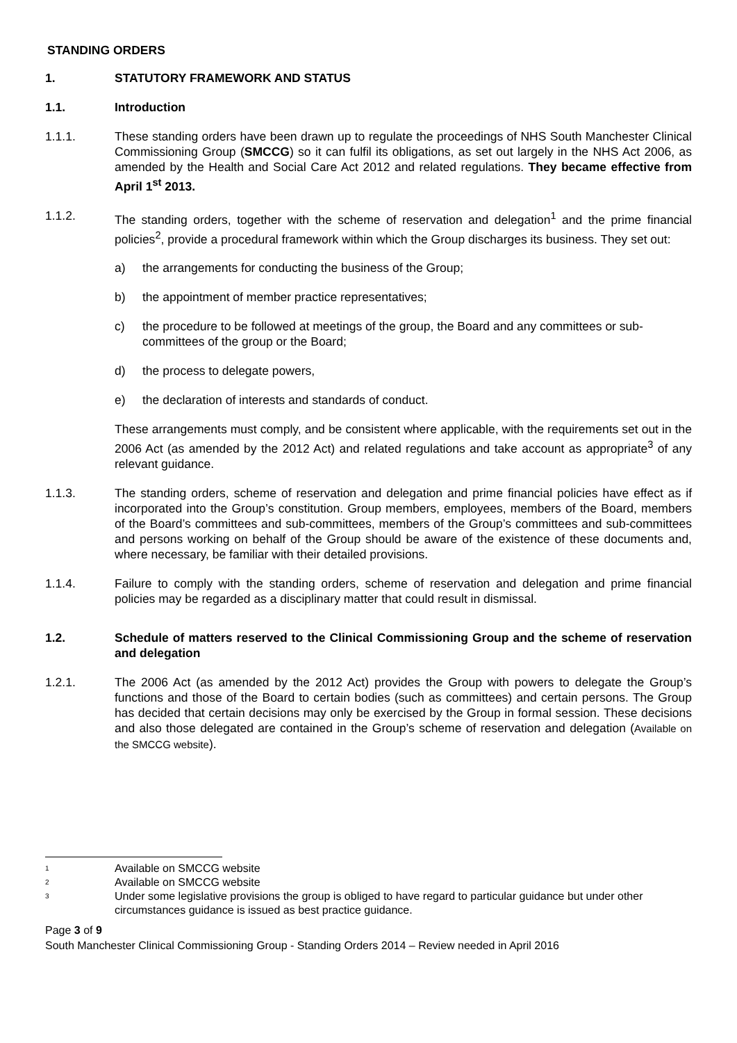STANDING ORDERS
1. STATUTORY FRAMEWORK AND STATUS
1.1. Introduction
1.1.1. These standing orders have been drawn up to regulate the proceedings of NHS South Manchester Clinical Commissioning Group (SMCCG) so it can fulfil its obligations, as set out largely in the NHS Act 2006, as amended by the Health and Social Care Act 2012 and related regulations. They became effective from April 1<sup>st</sup> 2013.
1.1.2. The standing orders, together with the scheme of reservation and delegation<sup>1</sup> and the prime financial policies<sup>2</sup>, provide a procedural framework within which the Group discharges its business. They set out:
a) the arrangements for conducting the business of the Group;
b) the appointment of member practice representatives;
c) the procedure to be followed at meetings of the group, the Board and any committees or sub-committees of the group or the Board;
d) the process to delegate powers,
e) the declaration of interests and standards of conduct.
These arrangements must comply, and be consistent where applicable, with the requirements set out in the 2006 Act (as amended by the 2012 Act) and related regulations and take account as appropriate<sup>3</sup> of any relevant guidance.
1.1.3. The standing orders, scheme of reservation and delegation and prime financial policies have effect as if incorporated into the Group’s constitution. Group members, employees, members of the Board, members of the Board’s committees and sub-committees, members of the Group’s committees and sub-committees and persons working on behalf of the Group should be aware of the existence of these documents and, where necessary, be familiar with their detailed provisions.
1.1.4. Failure to comply with the standing orders, scheme of reservation and delegation and prime financial policies may be regarded as a disciplinary matter that could result in dismissal.
1.2. Schedule of matters reserved to the Clinical Commissioning Group and the scheme of reservation and delegation
1.2.1. The 2006 Act (as amended by the 2012 Act) provides the Group with powers to delegate the Group’s functions and those of the Board to certain bodies (such as committees) and certain persons. The Group has decided that certain decisions may only be exercised by the Group in formal session. These decisions and also those delegated are contained in the Group’s scheme of reservation and delegation (Available on the SMCCG website).
<sup>1</sup> Available on SMCCG website
<sup>2</sup> Available on SMCCG website
<sup>3</sup> Under some legislative provisions the group is obliged to have regard to particular guidance but under other circumstances guidance is issued as best practice guidance.
Page 3 of 9
South Manchester Clinical Commissioning Group - Standing Orders 2014 – Review needed in April 2016